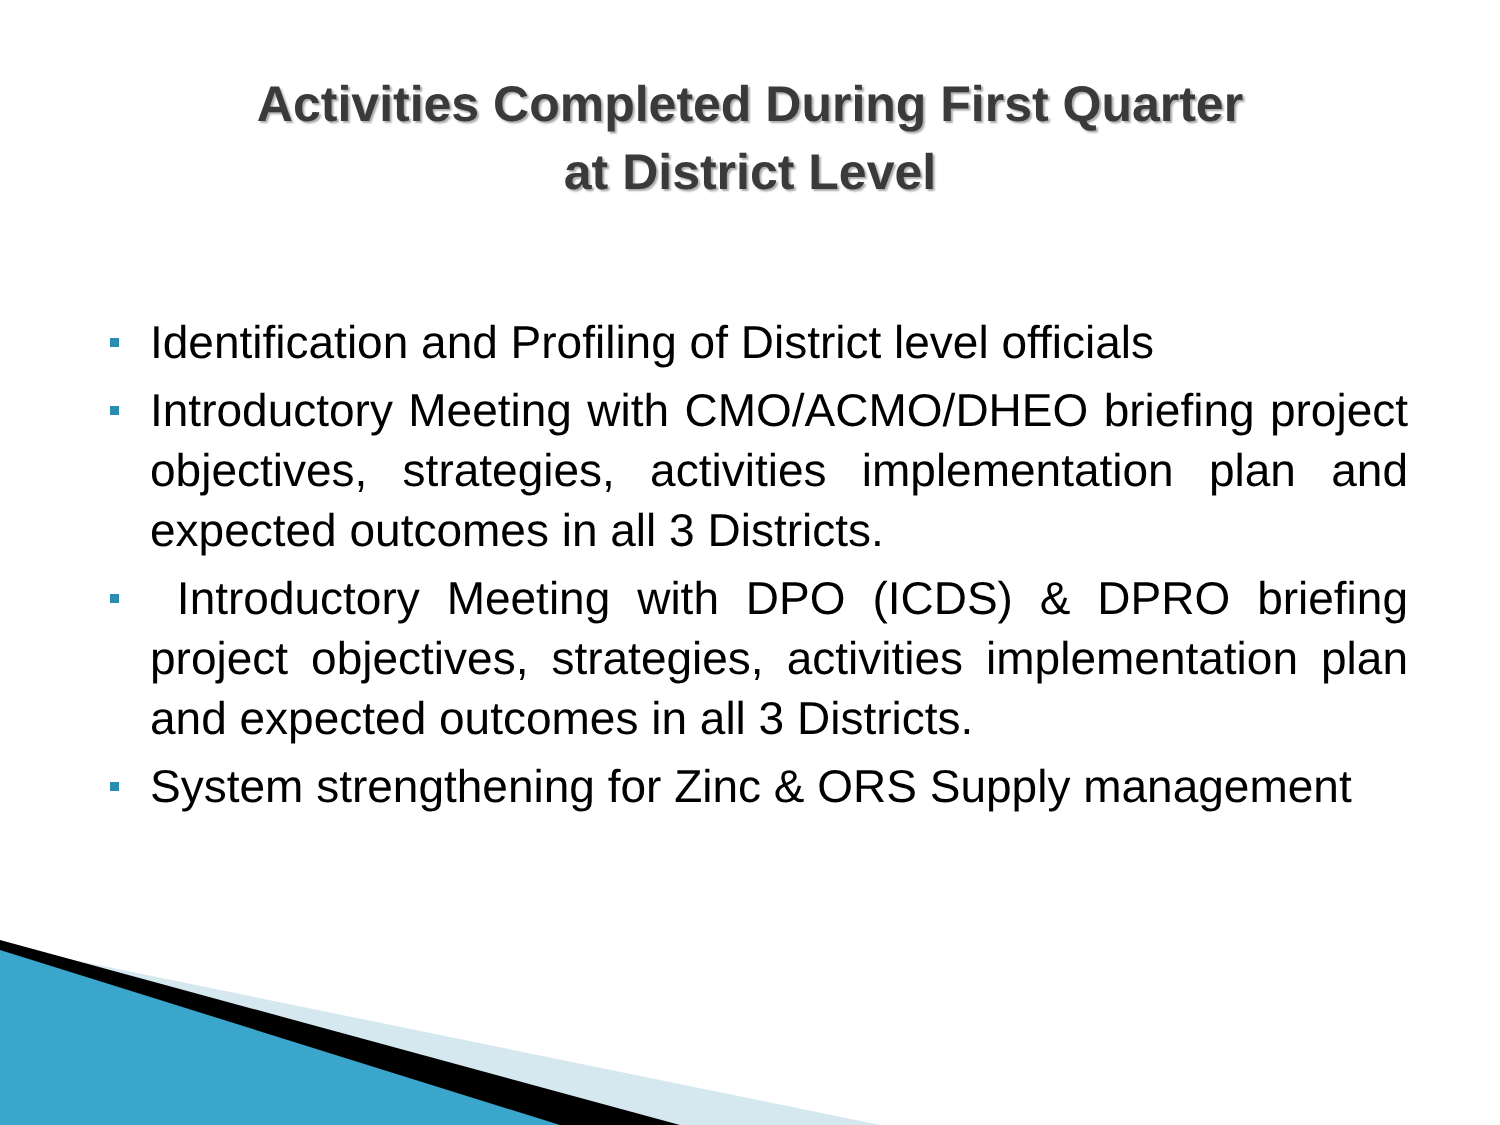Activities Completed During First Quarter
at District Level
Identification and Profiling of District level officials
Introductory Meeting with CMO/ACMO/DHEO briefing project objectives, strategies, activities implementation plan and expected outcomes in all 3 Districts.
Introductory Meeting with DPO (ICDS) & DPRO briefing project objectives, strategies, activities implementation plan and expected outcomes in all 3 Districts.
System strengthening for Zinc & ORS Supply management